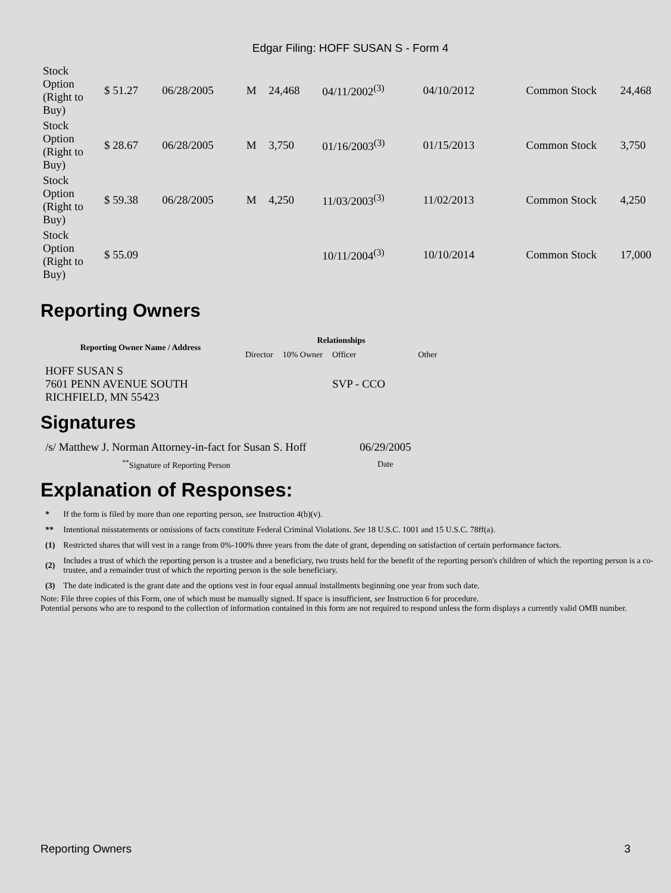Edgar Filing: HOFF SUSAN S - Form 4
| Stock Option (Right to Buy) | $ 51.27 | 06/28/2005 | M | 24,468 | 04/11/2002<sup>(3)</sup> | 04/10/2012 | Common Stock | 24,468 |
| Stock Option (Right to Buy) | $ 28.67 | 06/28/2005 | M | 3,750 | 01/16/2003<sup>(3)</sup> | 01/15/2013 | Common Stock | 3,750 |
| Stock Option (Right to Buy) | $ 59.38 | 06/28/2005 | M | 4,250 | 11/03/2003<sup>(3)</sup> | 11/02/2013 | Common Stock | 4,250 |
| Stock Option (Right to Buy) | $ 55.09 | | | | 10/11/2004<sup>(3)</sup> | 10/10/2014 | Common Stock | 17,000 |
Reporting Owners
| Reporting Owner Name / Address | Relationships | | | |
| --- | --- | --- | --- | --- |
| | Director | 10% Owner | Officer | Other |
| HOFF SUSAN S 7601 PENN AVENUE SOUTH RICHFIELD, MN 55423 | | | SVP - CCO | |
Signatures
| /s/ Matthew J. Norman Attorney-in-fact for Susan S. Hoff | 06/29/2005 |
| <sup>**</sup> Signature of Reporting Person | Date |
Explanation of Responses:
| * | If the form is filed by more than one reporting person, see Instruction 4(b)(v). |
| ** | Intentional misstatements or omissions of facts constitute Federal Criminal Violations. See 18 U.S.C. 1001 and 15 U.S.C. 78ff(a). |
| (1) | Restricted shares that will vest in a range from 0%-100% three years from the date of grant, depending on satisfaction of certain performance factors. |
| (2) | Includes a trust of which the reporting person is a trustee and a beneficiary, two trusts held for the benefit of the reporting person's children of which the reporting person is a co-trustee, and a remainder trust of which the reporting person is the sole beneficiary. |
| (3) | The date indicated is the grant date and the options vest in four equal annual installments beginning one year from such date. |
Note: File three copies of this Form, one of which must be manually signed. If space is insufficient, see Instruction 6 for procedure.
Potential persons who are to respond to the collection of information contained in this form are not required to respond unless the form displays a currently valid OMB number.
Reporting Owners 3